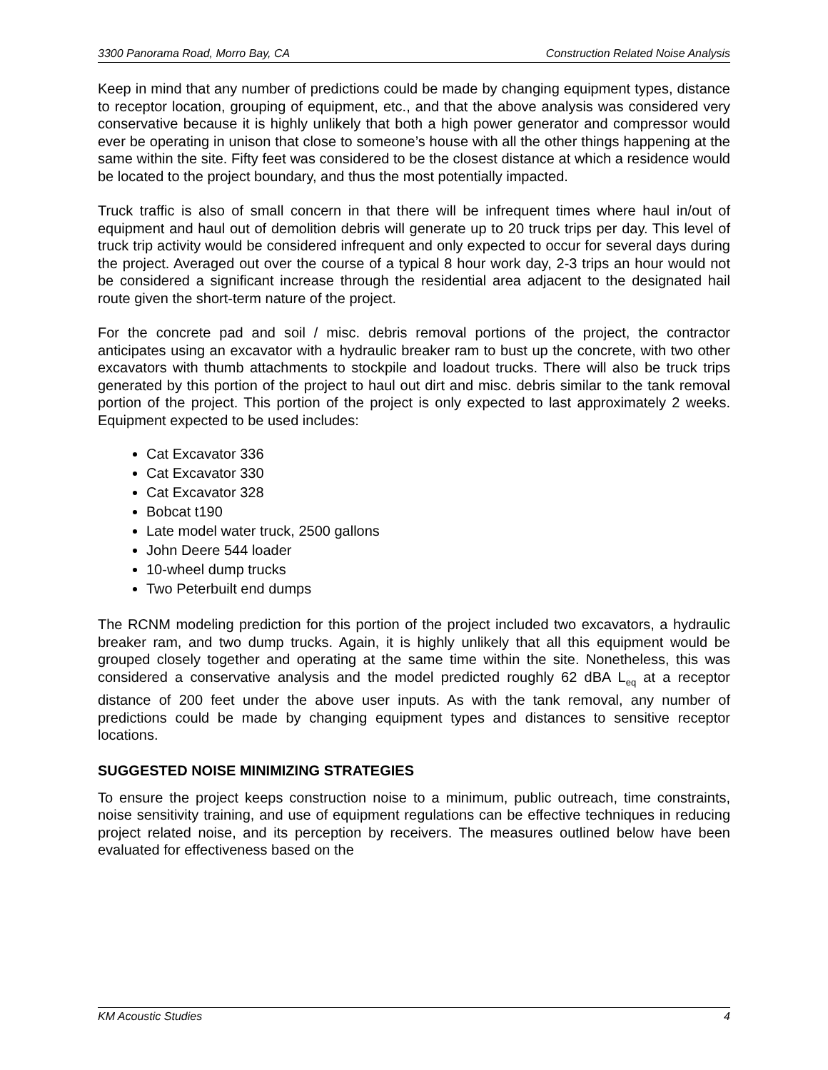3300 Panorama Road, Morro Bay, CA Construction Related Noise Analysis
Keep in mind that any number of predictions could be made by changing equipment types, distance to receptor location, grouping of equipment, etc., and that the above analysis was considered very conservative because it is highly unlikely that both a high power generator and compressor would ever be operating in unison that close to someone’s house with all the other things happening at the same within the site. Fifty feet was considered to be the closest distance at which a residence would be located to the project boundary, and thus the most potentially impacted.
Truck traffic is also of small concern in that there will be infrequent times where haul in/out of equipment and haul out of demolition debris will generate up to 20 truck trips per day. This level of truck trip activity would be considered infrequent and only expected to occur for several days during the project. Averaged out over the course of a typical 8 hour work day, 2-3 trips an hour would not be considered a significant increase through the residential area adjacent to the designated hail route given the short-term nature of the project.
For the concrete pad and soil / misc. debris removal portions of the project, the contractor anticipates using an excavator with a hydraulic breaker ram to bust up the concrete, with two other excavators with thumb attachments to stockpile and loadout trucks. There will also be truck trips generated by this portion of the project to haul out dirt and misc. debris similar to the tank removal portion of the project. This portion of the project is only expected to last approximately 2 weeks. Equipment expected to be used includes:
Cat Excavator 336
Cat Excavator 330
Cat Excavator 328
Bobcat t190
Late model water truck, 2500 gallons
John Deere 544 loader
10-wheel dump trucks
Two Peterbuilt end dumps
The RCNM modeling prediction for this portion of the project included two excavators, a hydraulic breaker ram, and two dump trucks. Again, it is highly unlikely that all this equipment would be grouped closely together and operating at the same time within the site. Nonetheless, this was considered a conservative analysis and the model predicted roughly 62 dBA L<sub>eq</sub> at a receptor distance of 200 feet under the above user inputs. As with the tank removal, any number of predictions could be made by changing equipment types and distances to sensitive receptor locations.
SUGGESTED NOISE MINIMIZING STRATEGIES
To ensure the project keeps construction noise to a minimum, public outreach, time constraints, noise sensitivity training, and use of equipment regulations can be effective techniques in reducing project related noise, and its perception by receivers. The measures outlined below have been evaluated for effectiveness based on the
KM Acoustic Studies 4